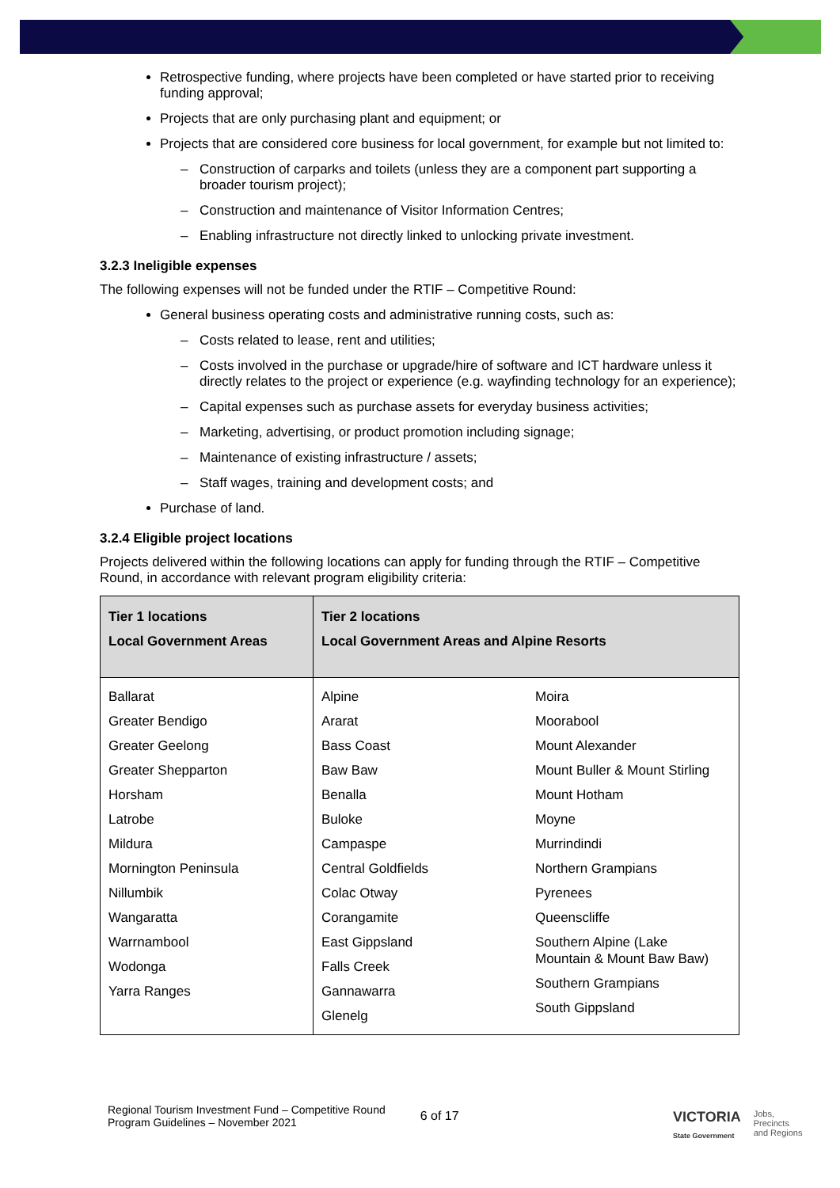Retrospective funding, where projects have been completed or have started prior to receiving funding approval;
Projects that are only purchasing plant and equipment; or
Projects that are considered core business for local government, for example but not limited to:
– Construction of carparks and toilets (unless they are a component part supporting a broader tourism project);
– Construction and maintenance of Visitor Information Centres;
– Enabling infrastructure not directly linked to unlocking private investment.
3.2.3 Ineligible expenses
The following expenses will not be funded under the RTIF – Competitive Round:
General business operating costs and administrative running costs, such as:
– Costs related to lease, rent and utilities;
– Costs involved in the purchase or upgrade/hire of software and ICT hardware unless it directly relates to the project or experience (e.g. wayfinding technology for an experience);
– Capital expenses such as purchase assets for everyday business activities;
– Marketing, advertising, or product promotion including signage;
– Maintenance of existing infrastructure / assets;
– Staff wages, training and development costs; and
Purchase of land.
3.2.4 Eligible project locations
Projects delivered within the following locations can apply for funding through the RTIF – Competitive Round, in accordance with relevant program eligibility criteria:
| Tier 1 locations Local Government Areas | Tier 2 locations Local Government Areas and Alpine Resorts | |
| --- | --- | --- |
| Ballarat Greater Bendigo Greater Geelong Greater Shepparton Horsham Latrobe Mildura Mornington Peninsula Nillumbik Wangaratta Warrnambool Wodonga Yarra Ranges | Alpine Ararat Bass Coast Baw Baw Benalla Buloke Campaspe Central Goldfields Colac Otway Corangamite East Gippsland Falls Creek Gannawarra Glenelg | Moira Moorabool Mount Alexander Mount Buller & Mount Stirling Mount Hotham Moyne Murrindindi Northern Grampians Pyrenees Queenscliffe Southern Alpine (Lake Mountain & Mount Baw Baw) Southern Grampians South Gippsland |
Regional Tourism Investment Fund – Competitive Round
Program Guidelines – November 2021
6 of 17
VICTORIA
State Government
Jobs,
Precincts
and Regions